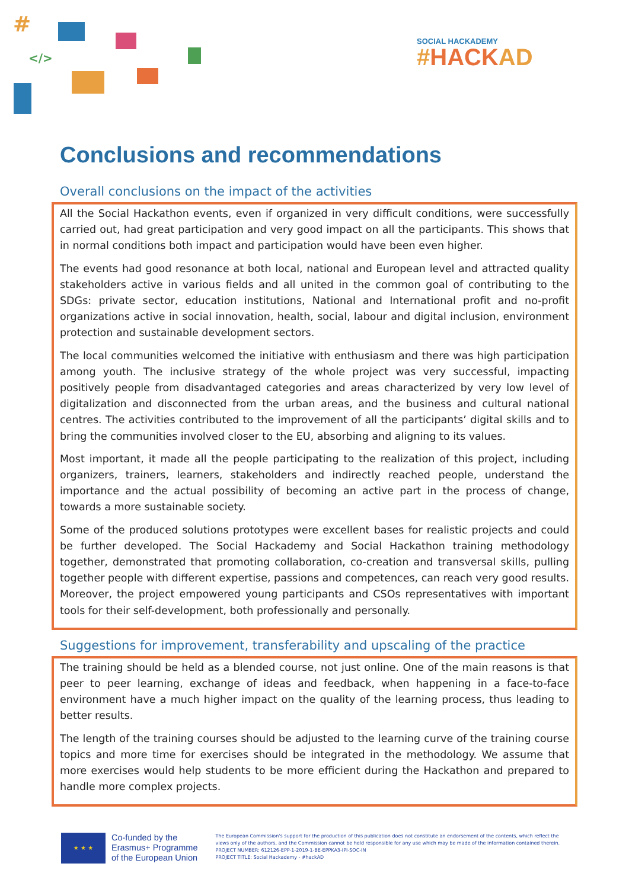#
</>
SOCIAL HACKADEMY
#HACK AD
Conclusions and recommendations
Overall conclusions on the impact of the activities
All the Social Hackathon events, even if organized in very difficult conditions, were successfully carried out, had great participation and very good impact on all the participants. This shows that in normal conditions both impact and participation would have been even higher.
The events had good resonance at both local, national and European level and attracted quality stakeholders active in various fields and all united in the common goal of contributing to the SDGs: private sector, education institutions, National and International profit and no-profit organizations active in social innovation, health, social, labour and digital inclusion, environment protection and sustainable development sectors.
The local communities welcomed the initiative with enthusiasm and there was high participation among youth. The inclusive strategy of the whole project was very successful, impacting positively people from disadvantaged categories and areas characterized by very low level of digitalization and disconnected from the urban areas, and the business and cultural national centres. The activities contributed to the improvement of all the participants’ digital skills and to bring the communities involved closer to the EU, absorbing and aligning to its values.
Most important, it made all the people participating to the realization of this project, including organizers, trainers, learners, stakeholders and indirectly reached people, understand the importance and the actual possibility of becoming an active part in the process of change, towards a more sustainable society.
Some of the produced solutions prototypes were excellent bases for realistic projects and could be further developed. The Social Hackademy and Social Hackathon training methodology together, demonstrated that promoting collaboration, co-creation and transversal skills, pulling together people with different expertise, passions and competences, can reach very good results. Moreover, the project empowered young participants and CSOs representatives with important tools for their self-development, both professionally and personally.
Suggestions for improvement, transferability and upscaling of the practice
The training should be held as a blended course, not just online. One of the main reasons is that peer to peer learning, exchange of ideas and feedback, when happening in a face-to-face environment have a much higher impact on the quality of the learning process, thus leading to better results.
The length of the training courses should be adjusted to the learning curve of the training course topics and more time for exercises should be integrated in the methodology. We assume that more exercises would help students to be more efficient during the Hackathon and prepared to handle more complex projects.
★ ★ ★
Co-funded by the
Erasmus+ Programme
of the European Union
The European Commission's support for the production of this publication does not constitute an endorsement of the contents, which reflect the views only of the authors, and the Commission cannot be held responsible for any use which may be made of the information contained therein.
PROJECT NUMBER: 612126-EPP-1-2019-1-BE-EPPKA3-IPI-SOC-IN
PROJECT TITLE: Social Hackademy - #hackAD